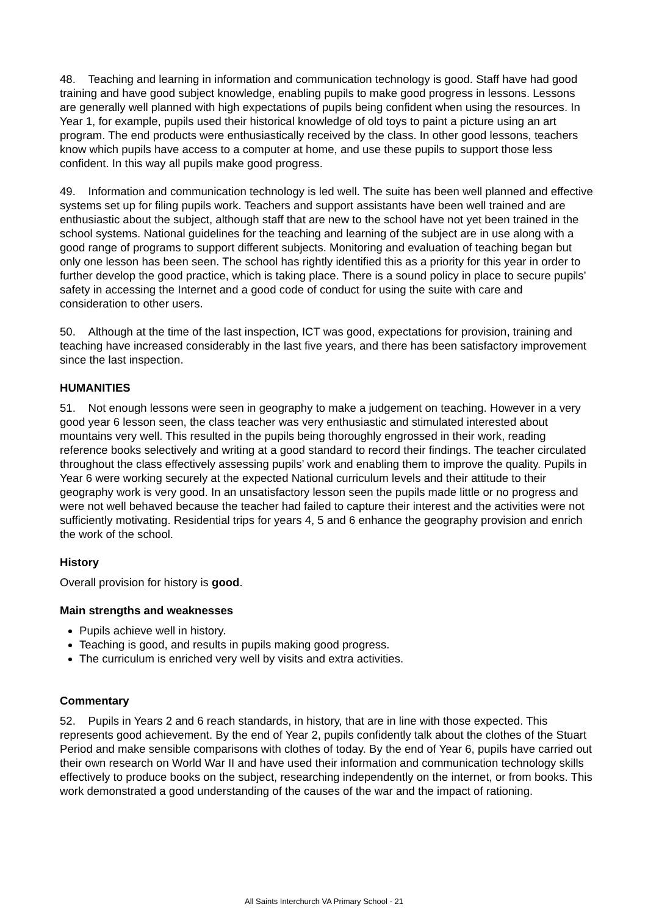48. Teaching and learning in information and communication technology is good. Staff have had good training and have good subject knowledge, enabling pupils to make good progress in lessons. Lessons are generally well planned with high expectations of pupils being confident when using the resources. In Year 1, for example, pupils used their historical knowledge of old toys to paint a picture using an art program. The end products were enthusiastically received by the class. In other good lessons, teachers know which pupils have access to a computer at home, and use these pupils to support those less confident. In this way all pupils make good progress.
49. Information and communication technology is led well. The suite has been well planned and effective systems set up for filing pupils work. Teachers and support assistants have been well trained and are enthusiastic about the subject, although staff that are new to the school have not yet been trained in the school systems. National guidelines for the teaching and learning of the subject are in use along with a good range of programs to support different subjects. Monitoring and evaluation of teaching began but only one lesson has been seen. The school has rightly identified this as a priority for this year in order to further develop the good practice, which is taking place. There is a sound policy in place to secure pupils’ safety in accessing the Internet and a good code of conduct for using the suite with care and consideration to other users.
50. Although at the time of the last inspection, ICT was good, expectations for provision, training and teaching have increased considerably in the last five years, and there has been satisfactory improvement since the last inspection.
HUMANITIES
51. Not enough lessons were seen in geography to make a judgement on teaching. However in a very good year 6 lesson seen, the class teacher was very enthusiastic and stimulated interested about mountains very well. This resulted in the pupils being thoroughly engrossed in their work, reading reference books selectively and writing at a good standard to record their findings. The teacher circulated throughout the class effectively assessing pupils’ work and enabling them to improve the quality. Pupils in Year 6 were working securely at the expected National curriculum levels and their attitude to their geography work is very good. In an unsatisfactory lesson seen the pupils made little or no progress and were not well behaved because the teacher had failed to capture their interest and the activities were not sufficiently motivating. Residential trips for years 4, 5 and 6 enhance the geography provision and enrich the work of the school.
History
Overall provision for history is good.
Main strengths and weaknesses
Pupils achieve well in history.
Teaching is good, and results in pupils making good progress.
The curriculum is enriched very well by visits and extra activities.
Commentary
52. Pupils in Years 2 and 6 reach standards, in history, that are in line with those expected. This represents good achievement. By the end of Year 2, pupils confidently talk about the clothes of the Stuart Period and make sensible comparisons with clothes of today. By the end of Year 6, pupils have carried out their own research on World War II and have used their information and communication technology skills effectively to produce books on the subject, researching independently on the internet, or from books. This work demonstrated a good understanding of the causes of the war and the impact of rationing.
All Saints Interchurch VA Primary School - 21